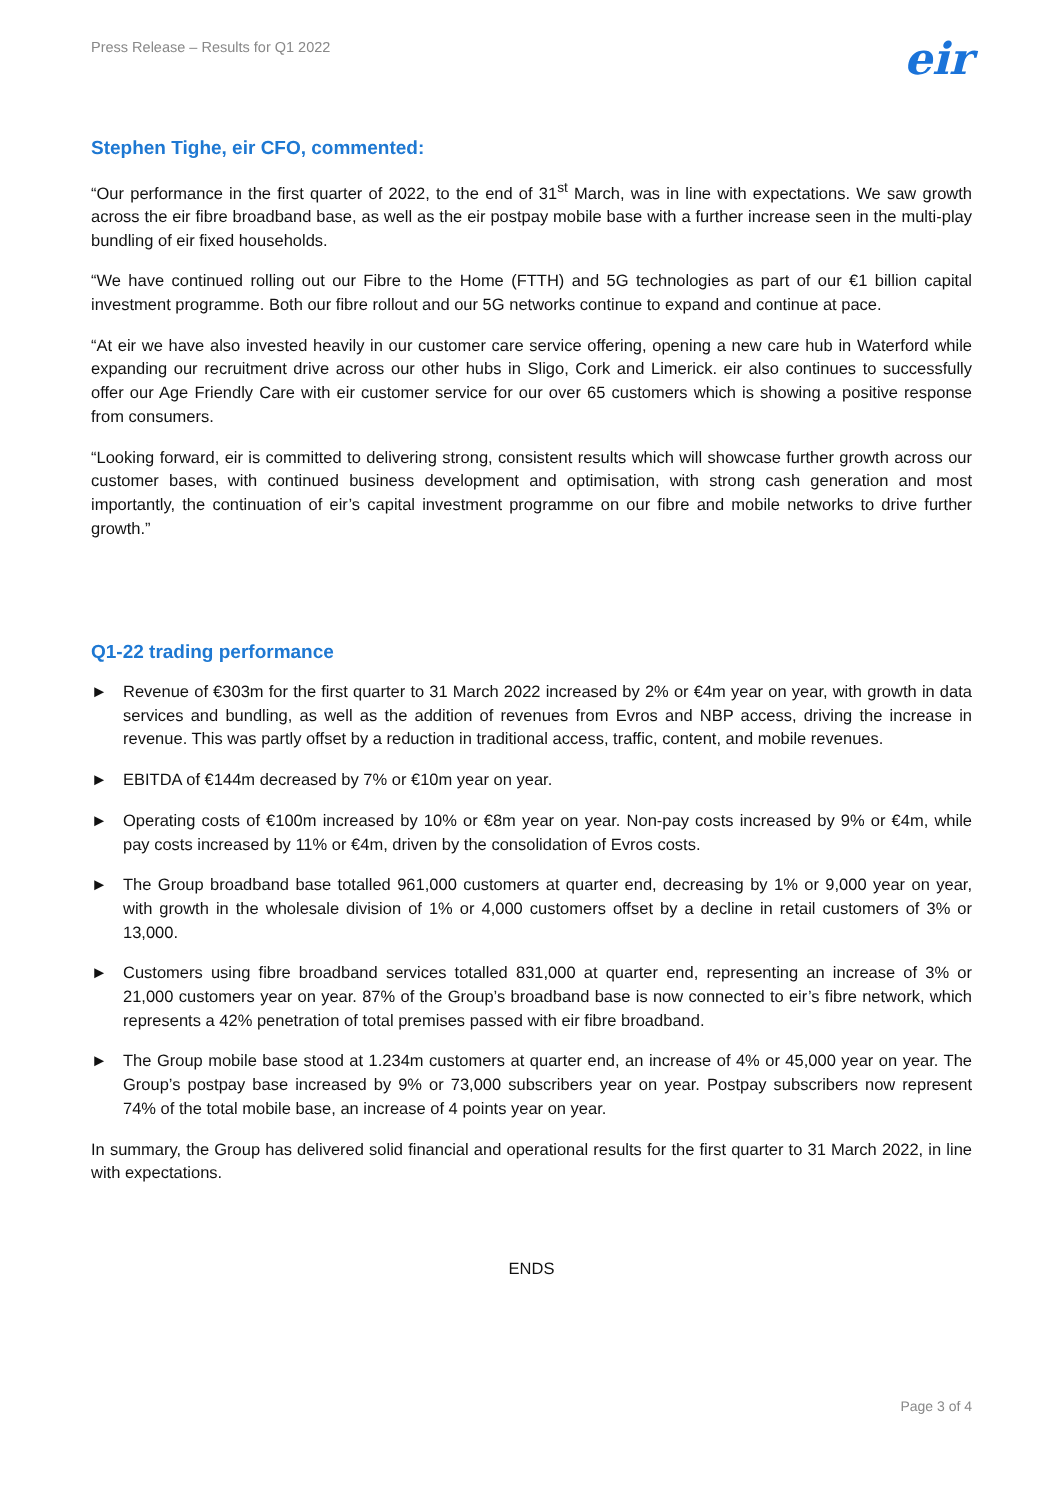Press Release – Results for Q1 2022 eir
Stephen Tighe, eir CFO, commented:
“Our performance in the first quarter of 2022, to the end of 31<sup>st</sup> March, was in line with expectations. We saw growth across the eir fibre broadband base, as well as the eir postpay mobile base with a further increase seen in the multi-play bundling of eir fixed households.
“We have continued rolling out our Fibre to the Home (FTTH) and 5G technologies as part of our €1 billion capital investment programme. Both our fibre rollout and our 5G networks continue to expand and continue at pace.
“At eir we have also invested heavily in our customer care service offering, opening a new care hub in Waterford while expanding our recruitment drive across our other hubs in Sligo, Cork and Limerick. eir also continues to successfully offer our Age Friendly Care with eir customer service for our over 65 customers which is showing a positive response from consumers.
“Looking forward, eir is committed to delivering strong, consistent results which will showcase further growth across our customer bases, with continued business development and optimisation, with strong cash generation and most importantly, the continuation of eir’s capital investment programme on our fibre and mobile networks to drive further growth.”
Q1-22 trading performance
► Revenue of €303m for the first quarter to 31 March 2022 increased by 2% or €4m year on year, with growth in data services and bundling, as well as the addition of revenues from Evros and NBP access, driving the increase in revenue. This was partly offset by a reduction in traditional access, traffic, content, and mobile revenues.
► EBITDA of €144m decreased by 7% or €10m year on year.
► Operating costs of €100m increased by 10% or €8m year on year. Non-pay costs increased by 9% or €4m, while pay costs increased by 11% or €4m, driven by the consolidation of Evros costs.
► The Group broadband base totalled 961,000 customers at quarter end, decreasing by 1% or 9,000 year on year, with growth in the wholesale division of 1% or 4,000 customers offset by a decline in retail customers of 3% or 13,000.
► Customers using fibre broadband services totalled 831,000 at quarter end, representing an increase of 3% or 21,000 customers year on year. 87% of the Group’s broadband base is now connected to eir’s fibre network, which represents a 42% penetration of total premises passed with eir fibre broadband.
► The Group mobile base stood at 1.234m customers at quarter end, an increase of 4% or 45,000 year on year. The Group’s postpay base increased by 9% or 73,000 subscribers year on year. Postpay subscribers now represent 74% of the total mobile base, an increase of 4 points year on year.
In summary, the Group has delivered solid financial and operational results for the first quarter to 31 March 2022, in line with expectations.
ENDS
Page 3 of 4